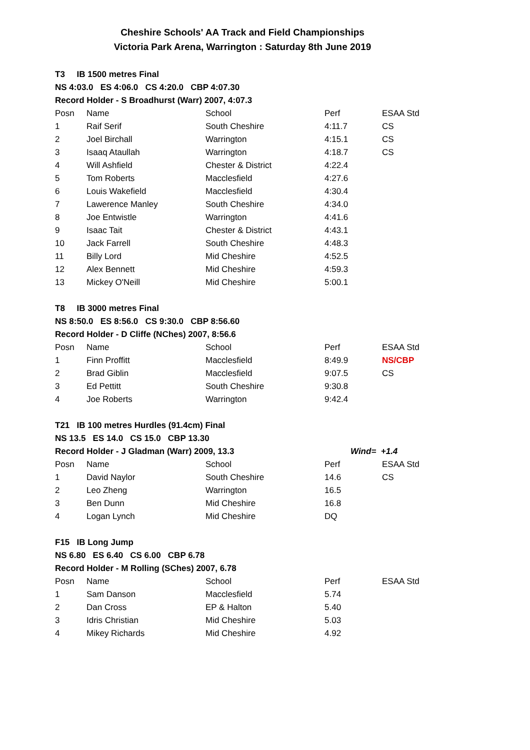Cheshire Schools' AA Track and Field Championships
Victoria Park Arena, Warrington : Saturday 8th June 2019
| T3 IB 1500 metres Final | | | | |
| NS 4:03.0 ES 4:06.0 CS 4:20.0 CBP 4:07.30 | | | | |
| Record Holder - S Broadhurst (Warr) 2007, 4:07.3 | | | | |
| Posn | Name | School | Perf | ESAA Std |
| 1 | Raif Serif | South Cheshire | 4:11.7 | CS |
| 2 | Joel Birchall | Warrington | 4:15.1 | CS |
| 3 | Isaaq Ataullah | Warrington | 4:18.7 | CS |
| 4 | Will Ashfield | Chester & District | 4:22.4 | |
| 5 | Tom Roberts | Macclesfield | 4:27.6 | |
| 6 | Louis Wakefield | Macclesfield | 4:30.4 | |
| 7 | Lawerence Manley | South Cheshire | 4:34.0 | |
| 8 | Joe Entwistle | Warrington | 4:41.6 | |
| 9 | Isaac Tait | Chester & District | 4:43.1 | |
| 10 | Jack Farrell | South Cheshire | 4:48.3 | |
| 11 | Billy Lord | Mid Cheshire | 4:52.5 | |
| 12 | Alex Bennett | Mid Cheshire | 4:59.3 | |
| 13 | Mickey O'Neill | Mid Cheshire | 5:00.1 | |
| T8 IB 3000 metres Final | | | | |
| NS 8:50.0 ES 8:56.0 CS 9:30.0 CBP 8:56.60 | | | | |
| Record Holder - D Cliffe (NChes) 2007, 8:56.6 | | | | |
| Posn | Name | School | Perf | ESAA Std |
| 1 | Finn Proffitt | Macclesfield | 8:49.9 | NS/CBP |
| 2 | Brad Giblin | Macclesfield | 9:07.5 | CS |
| 3 | Ed Pettitt | South Cheshire | 9:30.8 | |
| 4 | Joe Roberts | Warrington | 9:42.4 | |
| T21 IB 100 metres Hurdles (91.4cm) Final | | | | |
| NS 13.5 ES 14.0 CS 15.0 CBP 13.30 | | | | |
| Record Holder - J Gladman (Warr) 2009, 13.3 | | | Wind= +1.4 | |
| Posn | Name | School | Perf | ESAA Std |
| 1 | David Naylor | South Cheshire | 14.6 | CS |
| 2 | Leo Zheng | Warrington | 16.5 | |
| 3 | Ben Dunn | Mid Cheshire | 16.8 | |
| 4 | Logan Lynch | Mid Cheshire | DQ | |
| F15 IB Long Jump | | | | |
| NS 6.80 ES 6.40 CS 6.00 CBP 6.78 | | | | |
| Record Holder - M Rolling (SChes) 2007, 6.78 | | | | |
| Posn | Name | School | Perf | ESAA Std |
| 1 | Sam Danson | Macclesfield | 5.74 | |
| 2 | Dan Cross | EP & Halton | 5.40 | |
| 3 | Idris Christian | Mid Cheshire | 5.03 | |
| 4 | Mikey Richards | Mid Cheshire | 4.92 | |